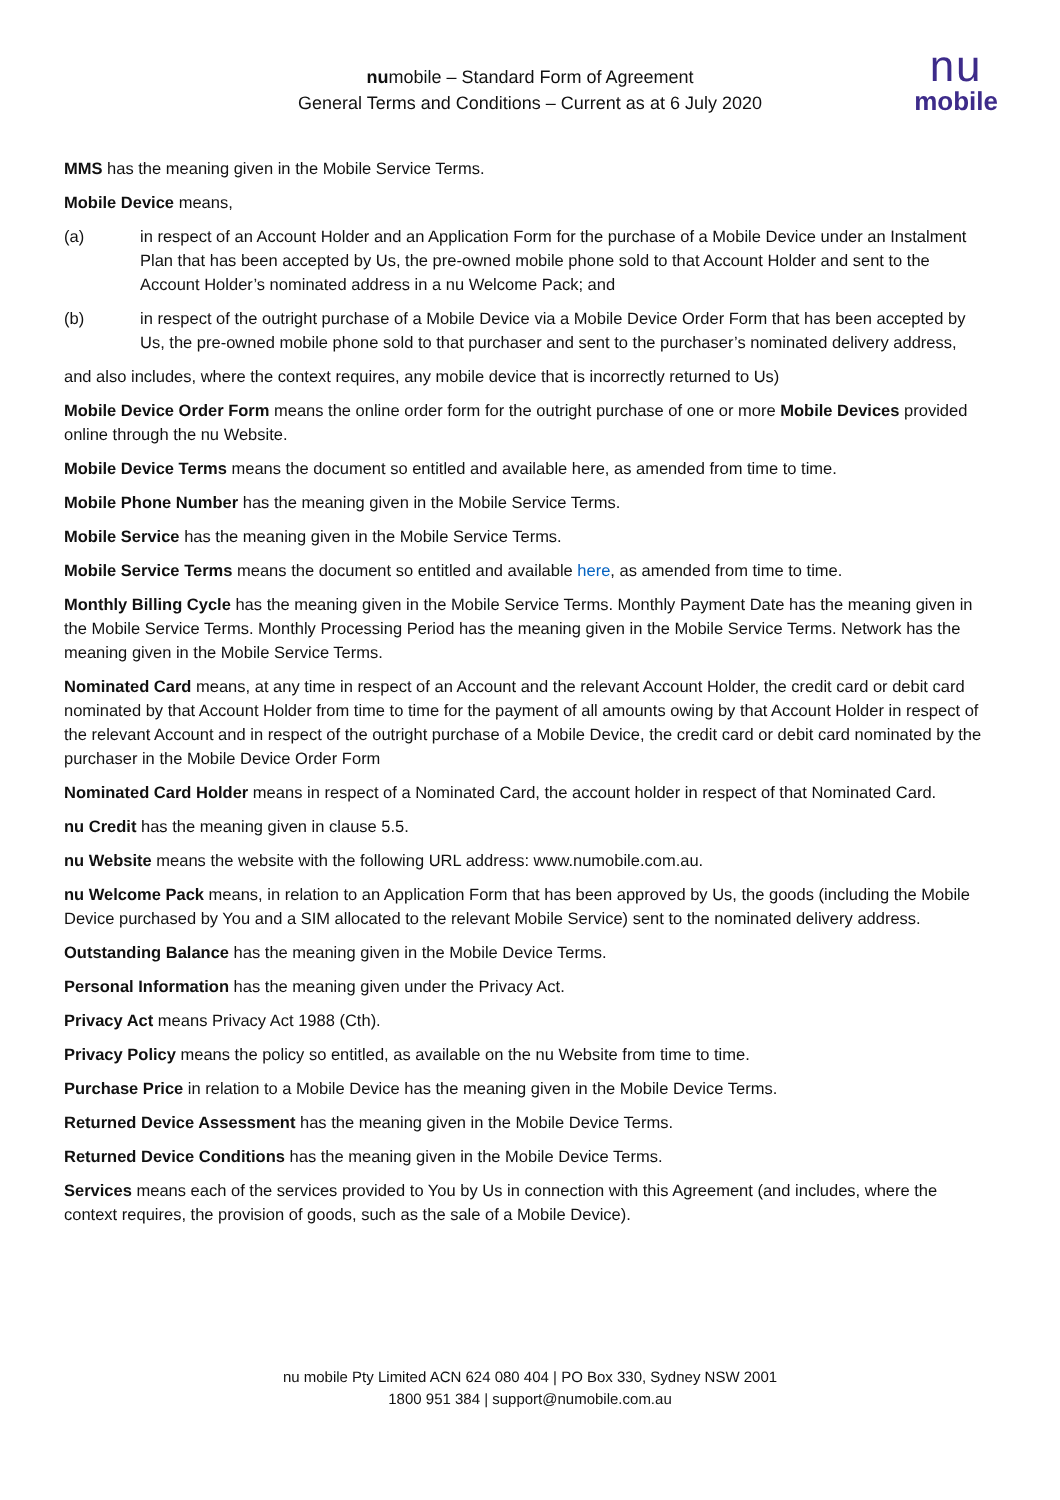numobile – Standard Form of Agreement
General Terms and Conditions – Current as at 6 July 2020
nu
mobile
MMS has the meaning given in the Mobile Service Terms.
Mobile Device means,
(a) in respect of an Account Holder and an Application Form for the purchase of a Mobile Device under an Instalment Plan that has been accepted by Us, the pre-owned mobile phone sold to that Account Holder and sent to the Account Holder’s nominated address in a nu Welcome Pack; and
(b) in respect of the outright purchase of a Mobile Device via a Mobile Device Order Form that has been accepted by Us, the pre-owned mobile phone sold to that purchaser and sent to the purchaser’s nominated delivery address,
and also includes, where the context requires, any mobile device that is incorrectly returned to Us)
Mobile Device Order Form means the online order form for the outright purchase of one or more Mobile Devices provided online through the nu Website.
Mobile Device Terms means the document so entitled and available here, as amended from time to time.
Mobile Phone Number has the meaning given in the Mobile Service Terms.
Mobile Service has the meaning given in the Mobile Service Terms.
Mobile Service Terms means the document so entitled and available here, as amended from time to time.
Monthly Billing Cycle has the meaning given in the Mobile Service Terms. Monthly Payment Date has the meaning given in the Mobile Service Terms. Monthly Processing Period has the meaning given in the Mobile Service Terms. Network has the meaning given in the Mobile Service Terms.
Nominated Card means, at any time in respect of an Account and the relevant Account Holder, the credit card or debit card nominated by that Account Holder from time to time for the payment of all amounts owing by that Account Holder in respect of the relevant Account and in respect of the outright purchase of a Mobile Device, the credit card or debit card nominated by the purchaser in the Mobile Device Order Form
Nominated Card Holder means in respect of a Nominated Card, the account holder in respect of that Nominated Card.
nu Credit has the meaning given in clause 5.5.
nu Website means the website with the following URL address: www.numobile.com.au.
nu Welcome Pack means, in relation to an Application Form that has been approved by Us, the goods (including the Mobile Device purchased by You and a SIM allocated to the relevant Mobile Service) sent to the nominated delivery address.
Outstanding Balance has the meaning given in the Mobile Device Terms.
Personal Information has the meaning given under the Privacy Act.
Privacy Act means Privacy Act 1988 (Cth).
Privacy Policy means the policy so entitled, as available on the nu Website from time to time.
Purchase Price in relation to a Mobile Device has the meaning given in the Mobile Device Terms.
Returned Device Assessment has the meaning given in the Mobile Device Terms.
Returned Device Conditions has the meaning given in the Mobile Device Terms.
Services means each of the services provided to You by Us in connection with this Agreement (and includes, where the context requires, the provision of goods, such as the sale of a Mobile Device).
nu mobile Pty Limited ACN 624 080 404 | PO Box 330, Sydney NSW 2001
1800 951 384 | support@numobile.com.au